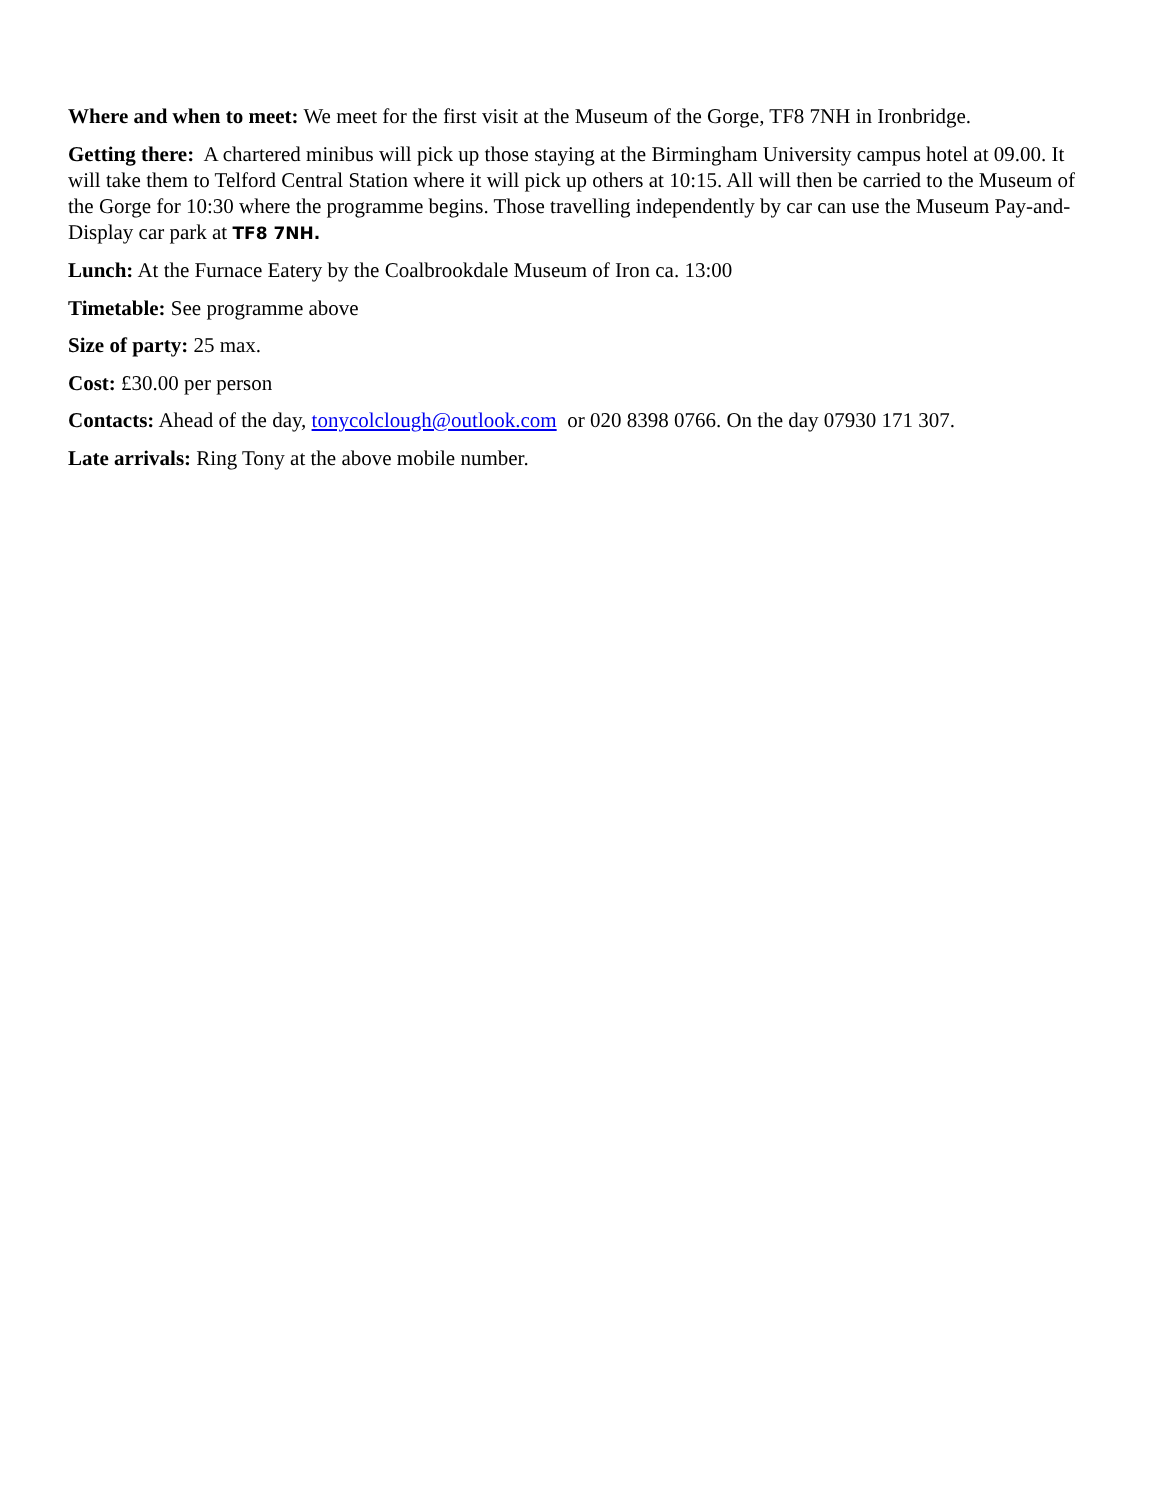Where and when to meet: We meet for the first visit at the Museum of the Gorge, TF8 7NH in Ironbridge.
Getting there: A chartered minibus will pick up those staying at the Birmingham University campus hotel at 09.00. It will take them to Telford Central Station where it will pick up others at 10:15. All will then be carried to the Museum of the Gorge for 10:30 where the programme begins. Those travelling independently by car can use the Museum Pay-and-Display car park at TF8 7NH.
Lunch: At the Furnace Eatery by the Coalbrookdale Museum of Iron ca. 13:00
Timetable: See programme above
Size of party: 25 max.
Cost: £30.00 per person
Contacts: Ahead of the day, tonycolclough@outlook.com or 020 8398 0766. On the day 07930 171 307.
Late arrivals: Ring Tony at the above mobile number.